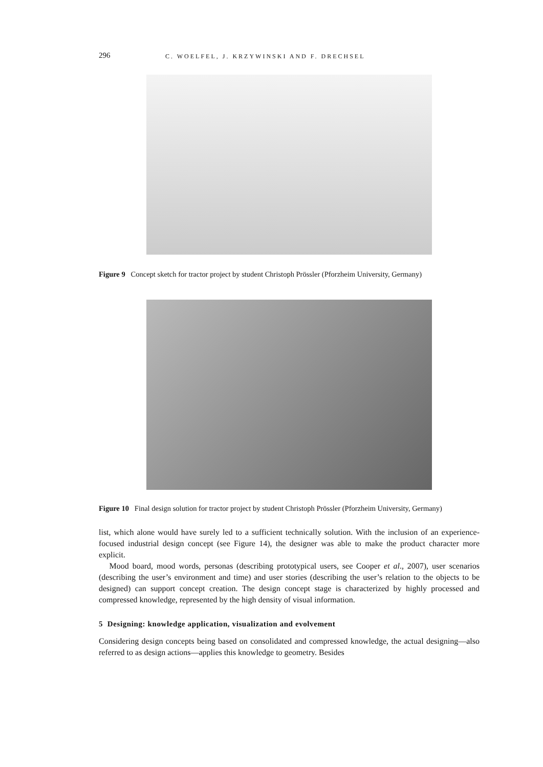296 C. WOELFEL, J. KRZYWINSKI AND F. DRECHSEL
Figure 9 Concept sketch for tractor project by student Christoph Prössler (Pforzheim University, Germany)
Figure 10 Final design solution for tractor project by student Christoph Prössler (Pforzheim University, Germany)
list, which alone would have surely led to a sufficient technically solution. With the inclusion of an experience-focused industrial design concept (see Figure 14), the designer was able to make the product character more explicit.
Mood board, mood words, personas (describing prototypical users, see Cooper et al., 2007), user scenarios (describing the user’s environment and time) and user stories (describing the user’s relation to the objects to be designed) can support concept creation. The design concept stage is characterized by highly processed and compressed knowledge, represented by the high density of visual information.
5 Designing: knowledge application, visualization and evolvement
Considering design concepts being based on consolidated and compressed knowledge, the actual designing—also referred to as design actions—applies this knowledge to geometry. Besides